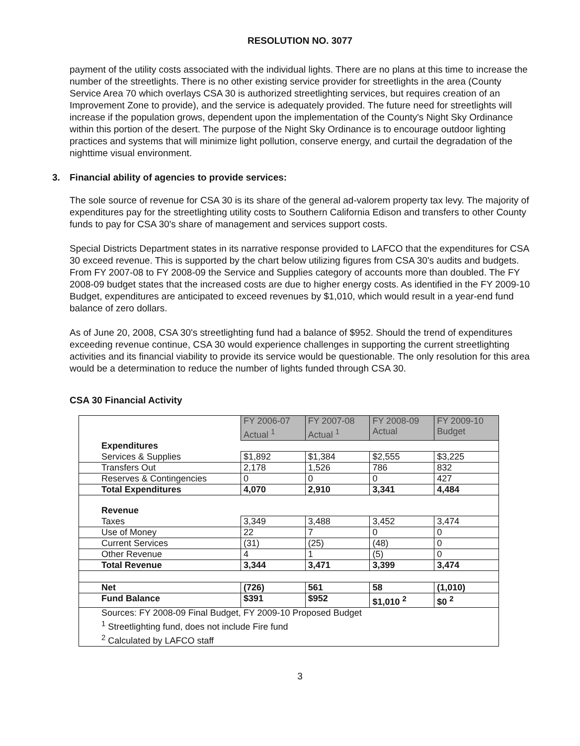RESOLUTION NO. 3077
payment of the utility costs associated with the individual lights. There are no plans at this time to increase the number of the streetlights. There is no other existing service provider for streetlights in the area (County Service Area 70 which overlays CSA 30 is authorized streetlighting services, but requires creation of an Improvement Zone to provide), and the service is adequately provided. The future need for streetlights will increase if the population grows, dependent upon the implementation of the County's Night Sky Ordinance within this portion of the desert. The purpose of the Night Sky Ordinance is to encourage outdoor lighting practices and systems that will minimize light pollution, conserve energy, and curtail the degradation of the nighttime visual environment.
3. Financial ability of agencies to provide services:
The sole source of revenue for CSA 30 is its share of the general ad-valorem property tax levy. The majority of expenditures pay for the streetlighting utility costs to Southern California Edison and transfers to other County funds to pay for CSA 30's share of management and services support costs.
Special Districts Department states in its narrative response provided to LAFCO that the expenditures for CSA 30 exceed revenue. This is supported by the chart below utilizing figures from CSA 30's audits and budgets. From FY 2007-08 to FY 2008-09 the Service and Supplies category of accounts more than doubled. The FY 2008-09 budget states that the increased costs are due to higher energy costs. As identified in the FY 2009-10 Budget, expenditures are anticipated to exceed revenues by $1,010, which would result in a year-end fund balance of zero dollars.
As of June 20, 2008, CSA 30's streetlighting fund had a balance of $952. Should the trend of expenditures exceeding revenue continue, CSA 30 would experience challenges in supporting the current streetlighting activities and its financial viability to provide its service would be questionable. The only resolution for this area would be a determination to reduce the number of lights funded through CSA 30.
CSA 30 Financial Activity
| | FY 2006-07 Actual <sup>1</sup> | FY 2007-08 Actual <sup>1</sup> | FY 2008-09 Actual | FY 2009-10 Budget |
| Expenditures | | | | |
| Services & Supplies | $1,892 | $1,384 | $2,555 | $3,225 |
| Transfers Out | 2,178 | 1,526 | 786 | 832 |
| Reserves & Contingencies | 0 | 0 | 0 | 427 |
| Total Expenditures | 4,070 | 2,910 | 3,341 | 4,484 |
| Revenue | | | | |
| Taxes | 3,349 | 3,488 | 3,452 | 3,474 |
| Use of Money | 22 | 7 | 0 | 0 |
| Current Services | (31) | (25) | (48) | 0 |
| Other Revenue | 4 | 1 | (5) | 0 |
| Total Revenue | 3,344 | 3,471 | 3,399 | 3,474 |
| Net | (726) | 561 | 58 | (1,010) |
| Fund Balance | $391 | $952 | $1,010 <sup>2</sup> | $0 <sup>2</sup> |
| Sources: FY 2008-09 Final Budget, FY 2009-10 Proposed Budget <sup>1</sup> Streetlighting fund, does not include Fire fund <sup>2</sup> Calculated by LAFCO staff | | | | |
3